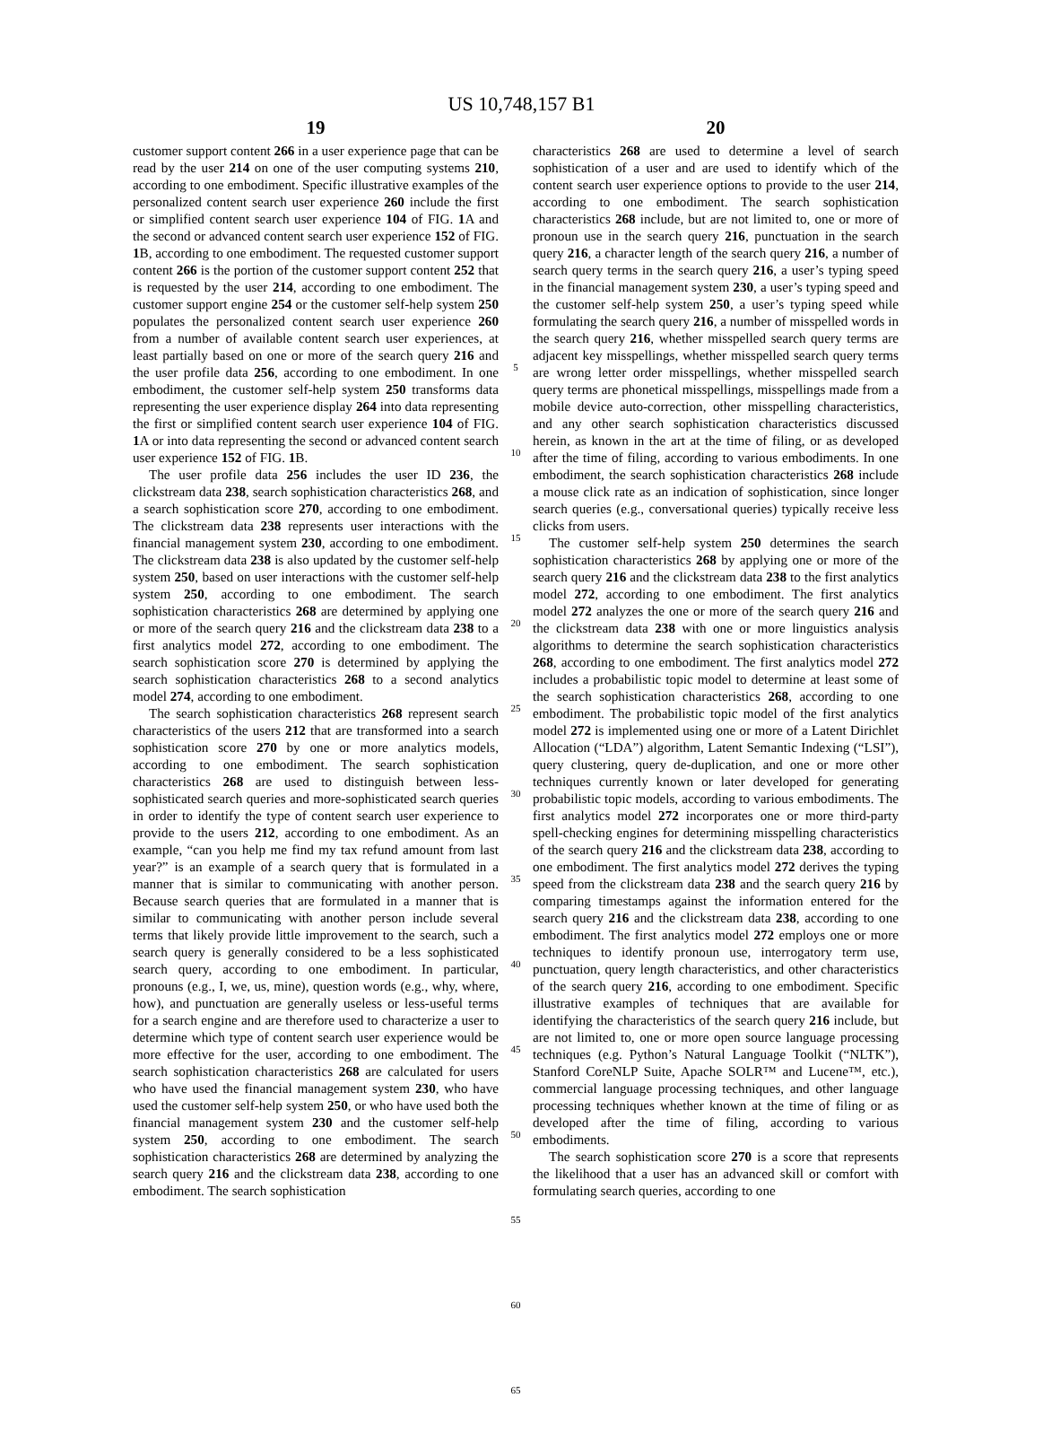US 10,748,157 B1
19
customer support content 266 in a user experience page that can be read by the user 214 on one of the user computing systems 210, according to one embodiment. Specific illustrative examples of the personalized content search user experience 260 include the first or simplified content search user experience 104 of FIG. 1 A and the second or advanced content search user experience 152 of FIG. 1 B, according to one embodiment. The requested customer support content 266 is the portion of the customer support content 252 that is requested by the user 214, according to one embodiment. The customer support engine 254 or the customer self-help system 250 populates the personalized content search user experience 260 from a number of available content search user experiences, at least partially based on one or more of the search query 216 and the user profile data 256, according to one embodiment. In one embodiment, the customer self-help system 250 transforms data representing the user experience display 264 into data representing the first or simplified content search user experience 104 of FIG. 1 A or into data representing the second or advanced content search user experience 152 of FIG. 1 B.
The user profile data 256 includes the user ID 236, the clickstream data 238, search sophistication characteristics 268, and a search sophistication score 270, according to one embodiment. The clickstream data 238 represents user interactions with the financial management system 230, according to one embodiment. The clickstream data 238 is also updated by the customer self-help system 250, based on user interactions with the customer self-help system 250, according to one embodiment. The search sophistication characteristics 268 are determined by applying one or more of the search query 216 and the clickstream data 238 to a first analytics model 272, according to one embodiment. The search sophistication score 270 is determined by applying the search sophistication characteristics 268 to a second analytics model 274, according to one embodiment.
The search sophistication characteristics 268 represent search characteristics of the users 212 that are transformed into a search sophistication score 270 by one or more analytics models, according to one embodiment. The search sophistication characteristics 268 are used to distinguish between less-sophisticated search queries and more-sophisticated search queries in order to identify the type of content search user experience to provide to the users 212, according to one embodiment. As an example, “can you help me find my tax refund amount from last year?” is an example of a search query that is formulated in a manner that is similar to communicating with another person. Because search queries that are formulated in a manner that is similar to communicating with another person include several terms that likely provide little improvement to the search, such a search query is generally considered to be a less sophisticated search query, according to one embodiment. In particular, pronouns (e.g., I, we, us, mine), question words (e.g., why, where, how), and punctuation are generally useless or less-useful terms for a search engine and are therefore used to characterize a user to determine which type of content search user experience would be more effective for the user, according to one embodiment. The search sophistication characteristics 268 are calculated for users who have used the financial management system 230, who have used the customer self-help system 250, or who have used both the financial management system 230 and the customer self-help system 250, according to one embodiment. The search sophistication characteristics 268 are determined by analyzing the search query 216 and the clickstream data 238, according to one embodiment. The search sophistication
5
10
15
20
25
30
35
40
45
50
55
60
65
20
characteristics 268 are used to determine a level of search sophistication of a user and are used to identify which of the content search user experience options to provide to the user 214, according to one embodiment. The search sophistication characteristics 268 include, but are not limited to, one or more of pronoun use in the search query 216, punctuation in the search query 216, a character length of the search query 216, a number of search query terms in the search query 216, a user’s typing speed in the financial management system 230, a user’s typing speed and the customer self-help system 250, a user’s typing speed while formulating the search query 216, a number of misspelled words in the search query 216, whether misspelled search query terms are adjacent key misspellings, whether misspelled search query terms are wrong letter order misspellings, whether misspelled search query terms are phonetical misspellings, misspellings made from a mobile device auto-correction, other misspelling characteristics, and any other search sophistication characteristics discussed herein, as known in the art at the time of filing, or as developed after the time of filing, according to various embodiments. In one embodiment, the search sophistication characteristics 268 include a mouse click rate as an indication of sophistication, since longer search queries (e.g., conversational queries) typically receive less clicks from users.
The customer self-help system 250 determines the search sophistication characteristics 268 by applying one or more of the search query 216 and the clickstream data 238 to the first analytics model 272, according to one embodiment. The first analytics model 272 analyzes the one or more of the search query 216 and the clickstream data 238 with one or more linguistics analysis algorithms to determine the search sophistication characteristics 268, according to one embodiment. The first analytics model 272 includes a probabilistic topic model to determine at least some of the search sophistication characteristics 268, according to one embodiment. The probabilistic topic model of the first analytics model 272 is implemented using one or more of a Latent Dirichlet Allocation (“LDA”) algorithm, Latent Semantic Indexing (“LSI”), query clustering, query de-duplication, and one or more other techniques currently known or later developed for generating probabilistic topic models, according to various embodiments. The first analytics model 272 incorporates one or more third-party spell-checking engines for determining misspelling characteristics of the search query 216 and the clickstream data 238, according to one embodiment. The first analytics model 272 derives the typing speed from the clickstream data 238 and the search query 216 by comparing timestamps against the information entered for the search query 216 and the clickstream data 238, according to one embodiment. The first analytics model 272 employs one or more techniques to identify pronoun use, interrogatory term use, punctuation, query length characteristics, and other characteristics of the search query 216, according to one embodiment. Specific illustrative examples of techniques that are available for identifying the characteristics of the search query 216 include, but are not limited to, one or more open source language processing techniques (e.g. Python’s Natural Language Toolkit (“NLTK”), Stanford CoreNLP Suite, Apache SOLR™ and Lucene™, etc.), commercial language processing techniques, and other language processing techniques whether known at the time of filing or as developed after the time of filing, according to various embodiments.
The search sophistication score 270 is a score that represents the likelihood that a user has an advanced skill or comfort with formulating search queries, according to one